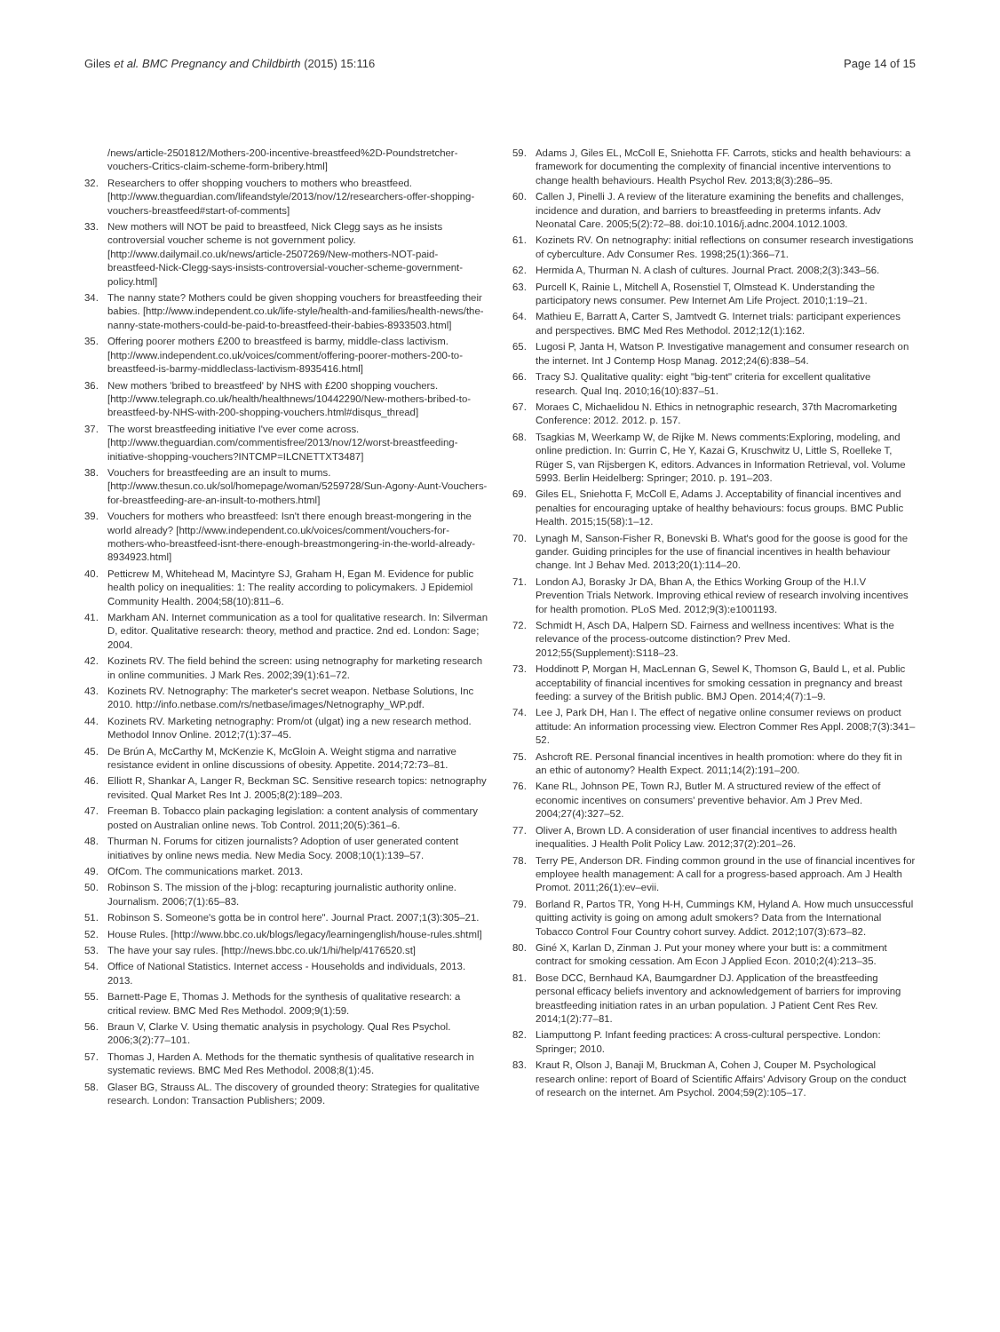Giles et al. BMC Pregnancy and Childbirth (2015) 15:116 Page 14 of 15
/news/article-2501812/Mothers-200-incentive-breastfeed%2D-Poundstretcher-vouchers-Critics-claim-scheme-form-bribery.html]
32. Researchers to offer shopping vouchers to mothers who breastfeed. [http://www.theguardian.com/lifeandstyle/2013/nov/12/researchers-offer-shopping-vouchers-breastfeed#start-of-comments]
33. New mothers will NOT be paid to breastfeed, Nick Clegg says as he insists controversial voucher scheme is not government policy. [http://www.dailymail.co.uk/news/article-2507269/New-mothers-NOT-paid-breastfeed-Nick-Clegg-says-insists-controversial-voucher-scheme-government-policy.html]
34. The nanny state? Mothers could be given shopping vouchers for breastfeeding their babies. [http://www.independent.co.uk/life-style/health-and-families/health-news/the-nanny-state-mothers-could-be-paid-to-breastfeed-their-babies-8933503.html]
35. Offering poorer mothers £200 to breastfeed is barmy, middle-class lactivism. [http://www.independent.co.uk/voices/comment/offering-poorer-mothers-200-to-breastfeed-is-barmy-middleclass-lactivism-8935416.html]
36. New mothers 'bribed to breastfeed' by NHS with £200 shopping vouchers. [http://www.telegraph.co.uk/health/healthnews/10442290/New-mothers-bribed-to-breastfeed-by-NHS-with-200-shopping-vouchers.html#disqus_thread]
37. The worst breastfeeding initiative I've ever come across. [http://www.theguardian.com/commentisfree/2013/nov/12/worst-breastfeeding-initiative-shopping-vouchers?INTCMP=ILCNETTXT3487]
38. Vouchers for breastfeeding are an insult to mums. [http://www.thesun.co.uk/sol/homepage/woman/5259728/Sun-Agony-Aunt-Vouchers-for-breastfeeding-are-an-insult-to-mothers.html]
39. Vouchers for mothers who breastfeed: Isn't there enough breast-mongering in the world already? [http://www.independent.co.uk/voices/comment/vouchers-for-mothers-who-breastfeed-isnt-there-enough-breastmongering-in-the-world-already-8934923.html]
40. Petticrew M, Whitehead M, Macintyre SJ, Graham H, Egan M. Evidence for public health policy on inequalities: 1: The reality according to policymakers. J Epidemiol Community Health. 2004;58(10):811–6.
41. Markham AN. Internet communication as a tool for qualitative research. In: Silverman D, editor. Qualitative research: theory, method and practice. 2nd ed. London: Sage; 2004.
42. Kozinets RV. The field behind the screen: using netnography for marketing research in online communities. J Mark Res. 2002;39(1):61–72.
43. Kozinets RV. Netnography: The marketer's secret weapon. Netbase Solutions, Inc 2010. http://info.netbase.com/rs/netbase/images/Netnography_WP.pdf.
44. Kozinets RV. Marketing netnography: Prom/ot (ulgat) ing a new research method. Methodol Innov Online. 2012;7(1):37–45.
45. De Brún A, McCarthy M, McKenzie K, McGloin A. Weight stigma and narrative resistance evident in online discussions of obesity. Appetite. 2014;72:73–81.
46. Elliott R, Shankar A, Langer R, Beckman SC. Sensitive research topics: netnography revisited. Qual Market Res Int J. 2005;8(2):189–203.
47. Freeman B. Tobacco plain packaging legislation: a content analysis of commentary posted on Australian online news. Tob Control. 2011;20(5):361–6.
48. Thurman N. Forums for citizen journalists? Adoption of user generated content initiatives by online news media. New Media Socy. 2008;10(1):139–57.
49. OfCom. The communications market. 2013.
50. Robinson S. The mission of the j-blog: recapturing journalistic authority online. Journalism. 2006;7(1):65–83.
51. Robinson S. Someone's gotta be in control here". Journal Pract. 2007;1(3):305–21.
52. House Rules. [http://www.bbc.co.uk/blogs/legacy/learningenglish/house-rules.shtml]
53. The have your say rules. [http://news.bbc.co.uk/1/hi/help/4176520.st]
54. Office of National Statistics. Internet access - Households and individuals, 2013. 2013.
55. Barnett-Page E, Thomas J. Methods for the synthesis of qualitative research: a critical review. BMC Med Res Methodol. 2009;9(1):59.
56. Braun V, Clarke V. Using thematic analysis in psychology. Qual Res Psychol. 2006;3(2):77–101.
57. Thomas J, Harden A. Methods for the thematic synthesis of qualitative research in systematic reviews. BMC Med Res Methodol. 2008;8(1):45.
58. Glaser BG, Strauss AL. The discovery of grounded theory: Strategies for qualitative research. London: Transaction Publishers; 2009.
59. Adams J, Giles EL, McColl E, Sniehotta FF. Carrots, sticks and health behaviours: a framework for documenting the complexity of financial incentive interventions to change health behaviours. Health Psychol Rev. 2013;8(3):286–95.
60. Callen J, Pinelli J. A review of the literature examining the benefits and challenges, incidence and duration, and barriers to breastfeeding in preterms infants. Adv Neonatal Care. 2005;5(2):72–88. doi:10.1016/j.adnc.2004.1012.1003.
61. Kozinets RV. On netnography: initial reflections on consumer research investigations of cyberculture. Adv Consumer Res. 1998;25(1):366–71.
62. Hermida A, Thurman N. A clash of cultures. Journal Pract. 2008;2(3):343–56.
63. Purcell K, Rainie L, Mitchell A, Rosenstiel T, Olmstead K. Understanding the participatory news consumer. Pew Internet Am Life Project. 2010;1:19–21.
64. Mathieu E, Barratt A, Carter S, Jamtvedt G. Internet trials: participant experiences and perspectives. BMC Med Res Methodol. 2012;12(1):162.
65. Lugosi P, Janta H, Watson P. Investigative management and consumer research on the internet. Int J Contemp Hosp Manag. 2012;24(6):838–54.
66. Tracy SJ. Qualitative quality: eight "big-tent" criteria for excellent qualitative research. Qual Inq. 2010;16(10):837–51.
67. Moraes C, Michaelidou N. Ethics in netnographic research, 37th Macromarketing Conference: 2012. 2012. p. 157.
68. Tsagkias M, Weerkamp W, de Rijke M. News comments:Exploring, modeling, and online prediction. In: Gurrin C, He Y, Kazai G, Kruschwitz U, Little S, Roelleke T, Rüger S, van Rijsbergen K, editors. Advances in Information Retrieval, vol. Volume 5993. Berlin Heidelberg: Springer; 2010. p. 191–203.
69. Giles EL, Sniehotta F, McColl E, Adams J. Acceptability of financial incentives and penalties for encouraging uptake of healthy behaviours: focus groups. BMC Public Health. 2015;15(58):1–12.
70. Lynagh M, Sanson-Fisher R, Bonevski B. What's good for the goose is good for the gander. Guiding principles for the use of financial incentives in health behaviour change. Int J Behav Med. 2013;20(1):114–20.
71. London AJ, Borasky Jr DA, Bhan A, the Ethics Working Group of the H.I.V Prevention Trials Network. Improving ethical review of research involving incentives for health promotion. PLoS Med. 2012;9(3):e1001193.
72. Schmidt H, Asch DA, Halpern SD. Fairness and wellness incentives: What is the relevance of the process-outcome distinction? Prev Med. 2012;55(Supplement):S118–23.
73. Hoddinott P, Morgan H, MacLennan G, Sewel K, Thomson G, Bauld L, et al. Public acceptability of financial incentives for smoking cessation in pregnancy and breast feeding: a survey of the British public. BMJ Open. 2014;4(7):1–9.
74. Lee J, Park DH, Han I. The effect of negative online consumer reviews on product attitude: An information processing view. Electron Commer Res Appl. 2008;7(3):341–52.
75. Ashcroft RE. Personal financial incentives in health promotion: where do they fit in an ethic of autonomy? Health Expect. 2011;14(2):191–200.
76. Kane RL, Johnson PE, Town RJ, Butler M. A structured review of the effect of economic incentives on consumers' preventive behavior. Am J Prev Med. 2004;27(4):327–52.
77. Oliver A, Brown LD. A consideration of user financial incentives to address health inequalities. J Health Polit Policy Law. 2012;37(2):201–26.
78. Terry PE, Anderson DR. Finding common ground in the use of financial incentives for employee health management: A call for a progress-based approach. Am J Health Promot. 2011;26(1):ev–evii.
79. Borland R, Partos TR, Yong H-H, Cummings KM, Hyland A. How much unsuccessful quitting activity is going on among adult smokers? Data from the International Tobacco Control Four Country cohort survey. Addict. 2012;107(3):673–82.
80. Giné X, Karlan D, Zinman J. Put your money where your butt is: a commitment contract for smoking cessation. Am Econ J Applied Econ. 2010;2(4):213–35.
81. Bose DCC, Bernhaud KA, Baumgardner DJ. Application of the breastfeeding personal efficacy beliefs inventory and acknowledgement of barriers for improving breastfeeding initiation rates in an urban population. J Patient Cent Res Rev. 2014;1(2):77–81.
82. Liamputtong P. Infant feeding practices: A cross-cultural perspective. London: Springer; 2010.
83. Kraut R, Olson J, Banaji M, Bruckman A, Cohen J, Couper M. Psychological research online: report of Board of Scientific Affairs' Advisory Group on the conduct of research on the internet. Am Psychol. 2004;59(2):105–17.